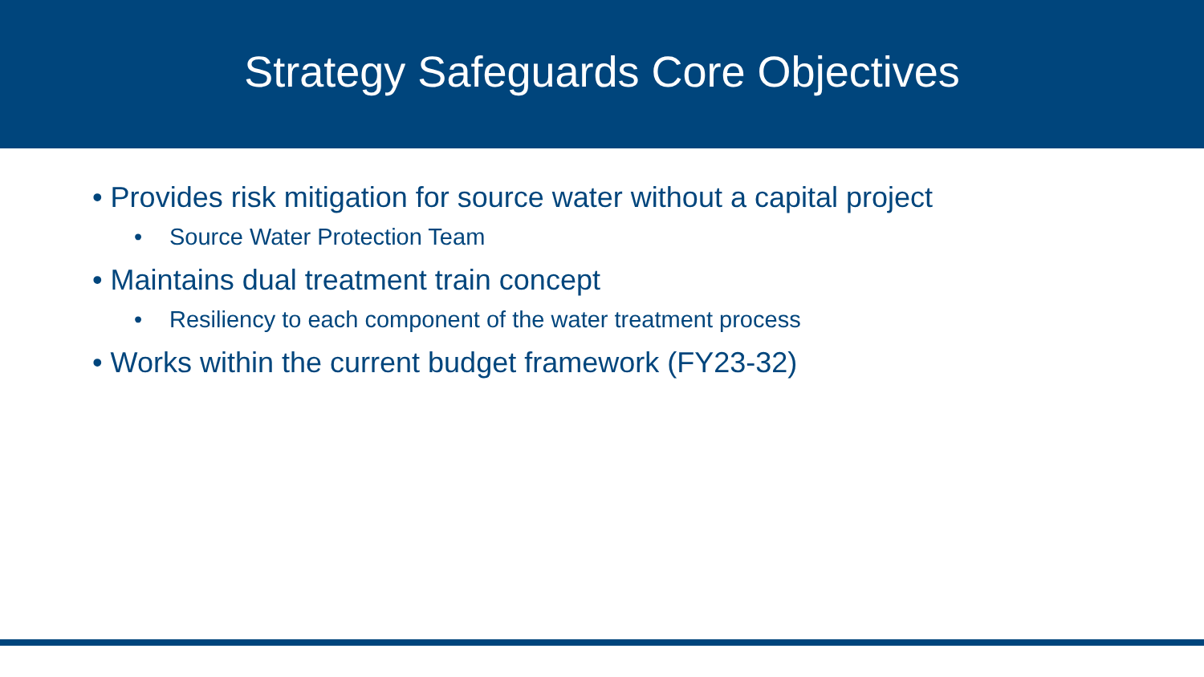Strategy Safeguards Core Objectives
• Provides risk mitigation for source water without a capital project
• Source Water Protection Team
• Maintains dual treatment train concept
• Resiliency to each component of the water treatment process
• Works within the current budget framework (FY23-32)